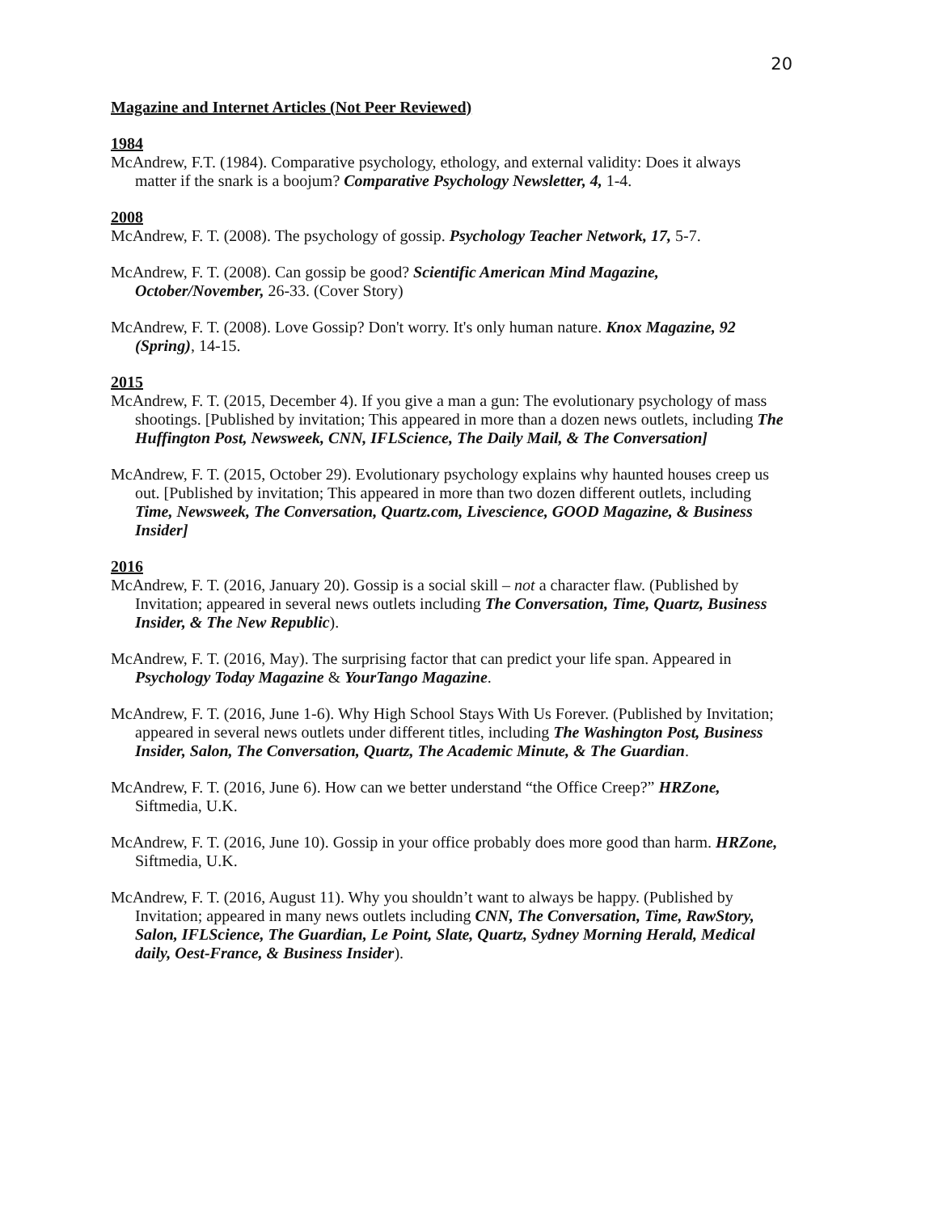20
Magazine and Internet Articles (Not Peer Reviewed)
1984
McAndrew, F.T. (1984). Comparative psychology, ethology, and external validity: Does it always matter if the snark is a boojum? Comparative Psychology Newsletter, 4, 1-4.
2008
McAndrew, F. T. (2008). The psychology of gossip. Psychology Teacher Network, 17, 5-7.
McAndrew, F. T. (2008). Can gossip be good? Scientific American Mind Magazine, October/November, 26-33. (Cover Story)
McAndrew, F. T. (2008). Love Gossip? Don't worry. It's only human nature. Knox Magazine, 92 (Spring), 14-15.
2015
McAndrew, F. T. (2015, December 4). If you give a man a gun: The evolutionary psychology of mass shootings. [Published by invitation; This appeared in more than a dozen news outlets, including The Huffington Post, Newsweek, CNN, IFLScience, The Daily Mail, & The Conversation]
McAndrew, F. T. (2015, October 29). Evolutionary psychology explains why haunted houses creep us out. [Published by invitation; This appeared in more than two dozen different outlets, including Time, Newsweek, The Conversation, Quartz.com, Livescience, GOOD Magazine, & Business Insider]
2016
McAndrew, F. T. (2016, January 20). Gossip is a social skill – not a character flaw. (Published by Invitation; appeared in several news outlets including The Conversation, Time, Quartz, Business Insider, & The New Republic).
McAndrew, F. T. (2016, May). The surprising factor that can predict your life span. Appeared in Psychology Today Magazine & YourTango Magazine.
McAndrew, F. T. (2016, June 1-6). Why High School Stays With Us Forever. (Published by Invitation; appeared in several news outlets under different titles, including The Washington Post, Business Insider, Salon, The Conversation, Quartz, The Academic Minute, & The Guardian.
McAndrew, F. T. (2016, June 6). How can we better understand “the Office Creep?” HRZone, Siftmedia, U.K.
McAndrew, F. T. (2016, June 10). Gossip in your office probably does more good than harm. HRZone, Siftmedia, U.K.
McAndrew, F. T. (2016, August 11). Why you shouldn’t want to always be happy. (Published by Invitation; appeared in many news outlets including CNN, The Conversation, Time, RawStory, Salon, IFLScience, The Guardian, Le Point, Slate, Quartz, Sydney Morning Herald, Medical daily, Oest-France, & Business Insider).